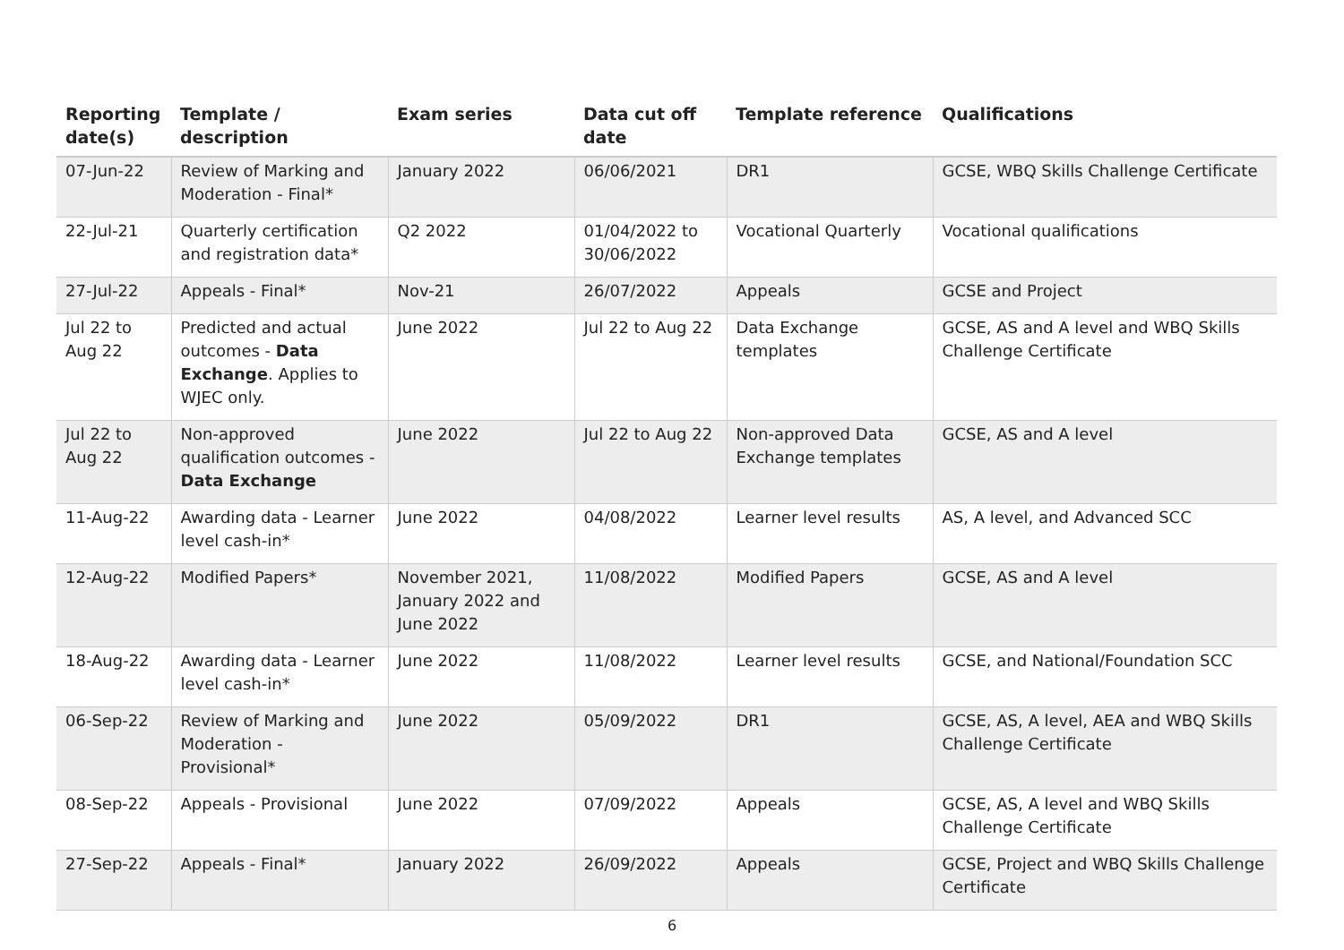| Reporting date(s) | Template / description | Exam series | Data cut off date | Template reference | Qualifications |
| --- | --- | --- | --- | --- | --- |
| 07-Jun-22 | Review of Marking and Moderation - Final* | January 2022 | 06/06/2021 | DR1 | GCSE, WBQ Skills Challenge Certificate |
| 22-Jul-21 | Quarterly certification and registration data* | Q2 2022 | 01/04/2022 to 30/06/2022 | Vocational Quarterly | Vocational qualifications |
| 27-Jul-22 | Appeals - Final* | Nov-21 | 26/07/2022 | Appeals | GCSE and Project |
| Jul 22 to Aug 22 | Predicted and actual outcomes - Data Exchange . Applies to WJEC only. | June 2022 | Jul 22 to Aug 22 | Data Exchange templates | GCSE, AS and A level and WBQ Skills Challenge Certificate |
| Jul 22 to Aug 22 | Non-approved qualification outcomes - Data Exchange | June 2022 | Jul 22 to Aug 22 | Non-approved Data Exchange templates | GCSE, AS and A level |
| 11-Aug-22 | Awarding data - Learner level cash-in* | June 2022 | 04/08/2022 | Learner level results | AS, A level, and Advanced SCC |
| 12-Aug-22 | Modified Papers* | November 2021, January 2022 and June 2022 | 11/08/2022 | Modified Papers | GCSE, AS and A level |
| 18-Aug-22 | Awarding data - Learner level cash-in* | June 2022 | 11/08/2022 | Learner level results | GCSE, and National/Foundation SCC |
| 06-Sep-22 | Review of Marking and Moderation - Provisional* | June 2022 | 05/09/2022 | DR1 | GCSE, AS, A level, AEA and WBQ Skills Challenge Certificate |
| 08-Sep-22 | Appeals - Provisional | June 2022 | 07/09/2022 | Appeals | GCSE, AS, A level and WBQ Skills Challenge Certificate |
| 27-Sep-22 | Appeals - Final* | January 2022 | 26/09/2022 | Appeals | GCSE, Project and WBQ Skills Challenge Certificate |
6